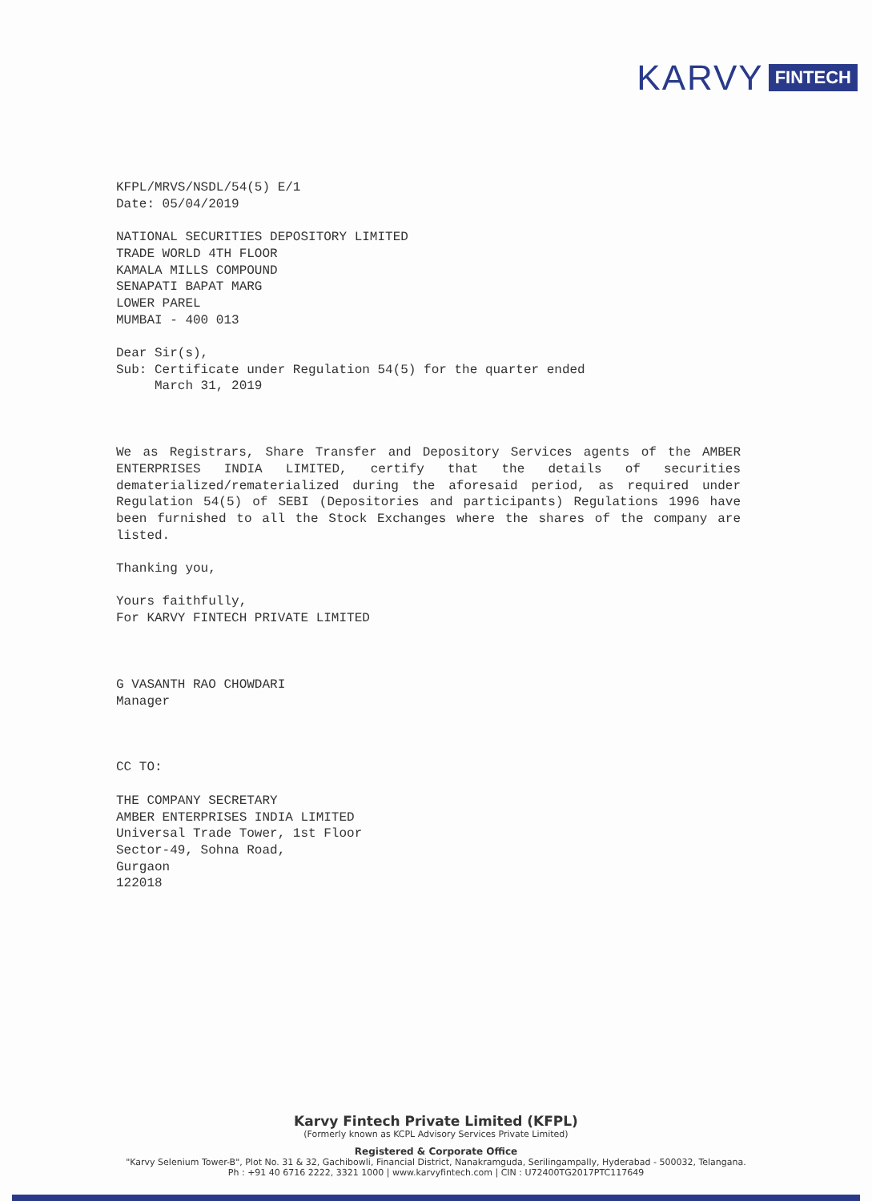KARVY FINTECH
KFPL/MRVS/NSDL/54(5) E/1
Date: 05/04/2019
NATIONAL SECURITIES DEPOSITORY LIMITED
TRADE WORLD 4TH FLOOR
KAMALA MILLS COMPOUND
SENAPATI BAPAT MARG
LOWER PAREL
MUMBAI - 400 013
Dear Sir(s),
Sub: Certificate under Regulation 54(5) for the quarter ended
March 31, 2019
We as Registrars, Share Transfer and Depository Services agents of the AMBER ENTERPRISES INDIA LIMITED, certify that the details of securities dematerialized/rematerialized during the aforesaid period, as required under Regulation 54(5) of SEBI (Depositories and participants) Regulations 1996 have been furnished to all the Stock Exchanges where the shares of the company are listed.
Thanking you,
Yours faithfully,
For KARVY FINTECH PRIVATE LIMITED
G VASANTH RAO CHOWDARI
Manager
CC TO:
THE COMPANY SECRETARY
AMBER ENTERPRISES INDIA LIMITED
Universal Trade Tower, 1st Floor
Sector-49, Sohna Road,
Gurgaon
122018
Karvy Fintech Private Limited (KFPL)
(Formerly known as KCPL Advisory Services Private Limited)
Registered & Corporate Office
"Karvy Selenium Tower-B", Plot No. 31 & 32, Gachibowli, Financial District, Nanakramguda, Serilingampally, Hyderabad - 500032, Telangana.
Ph : +91 40 6716 2222, 3321 1000 | www.karvyfintech.com | CIN : U72400TG2017PTC117649